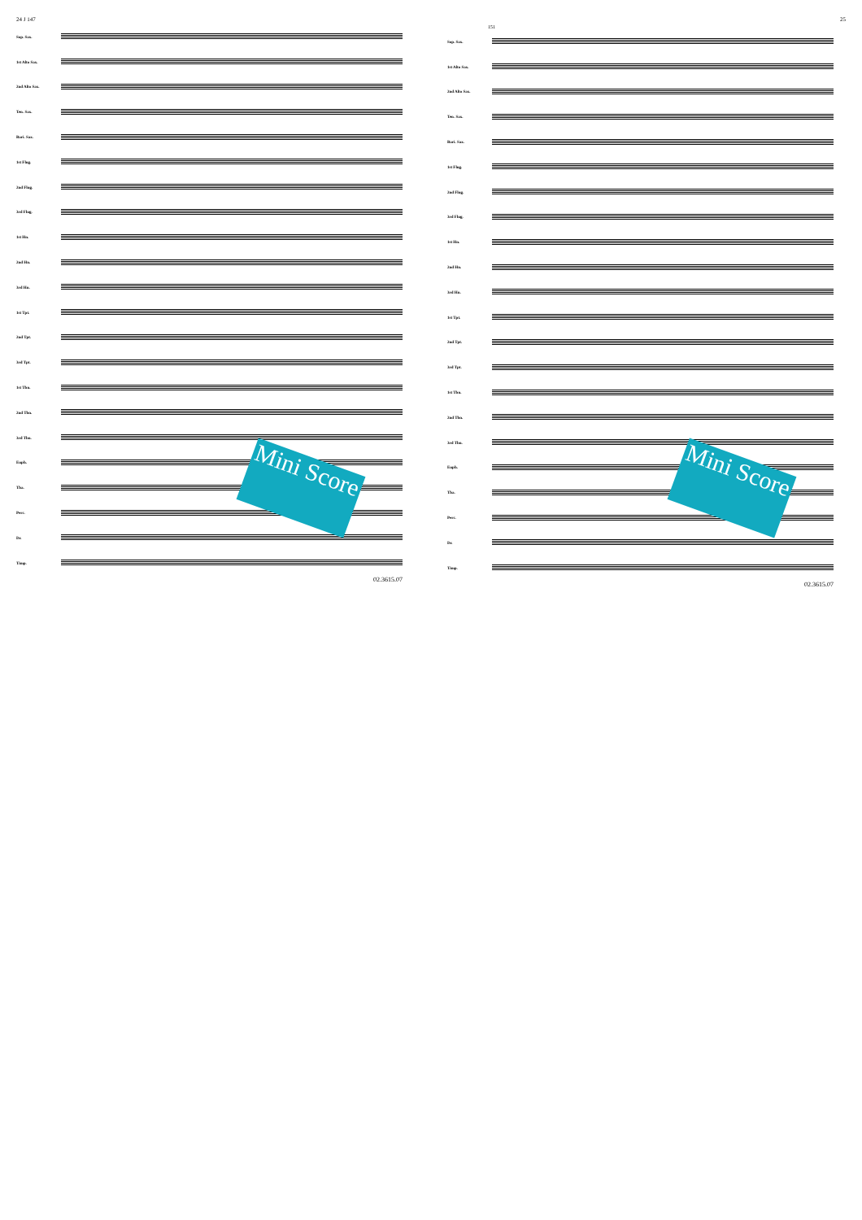24 J 147
Sop. Sax.
1st Alto Sax.
2nd Alto Sax.
Ten. Sax.
Bari. Sax.
1st Flug.
2nd Flug.
3rd Flug.
1st Hn.
2nd Hn.
3rd Hn.
1st Tpt.
2nd Tpt.
3rd Tpt.
1st Tbn.
2nd Tbn.
3rd Tbn.
Euph.
Tba.
Perc.
Dr.
Timp.
02.3615.07
Mini Score
25
151
Sop. Sax.
1st Alto Sax.
2nd Alto Sax.
Ten. Sax.
Bari. Sax.
1st Flug.
2nd Flug.
3rd Flug.
1st Hn.
2nd Hn.
3rd Hn.
1st Tpt.
2nd Tpt.
3rd Tpt.
1st Tbn.
2nd Tbn.
3rd Tbn.
Euph.
Tba.
Perc.
Dr.
Timp.
02.3615.07
Mini Score